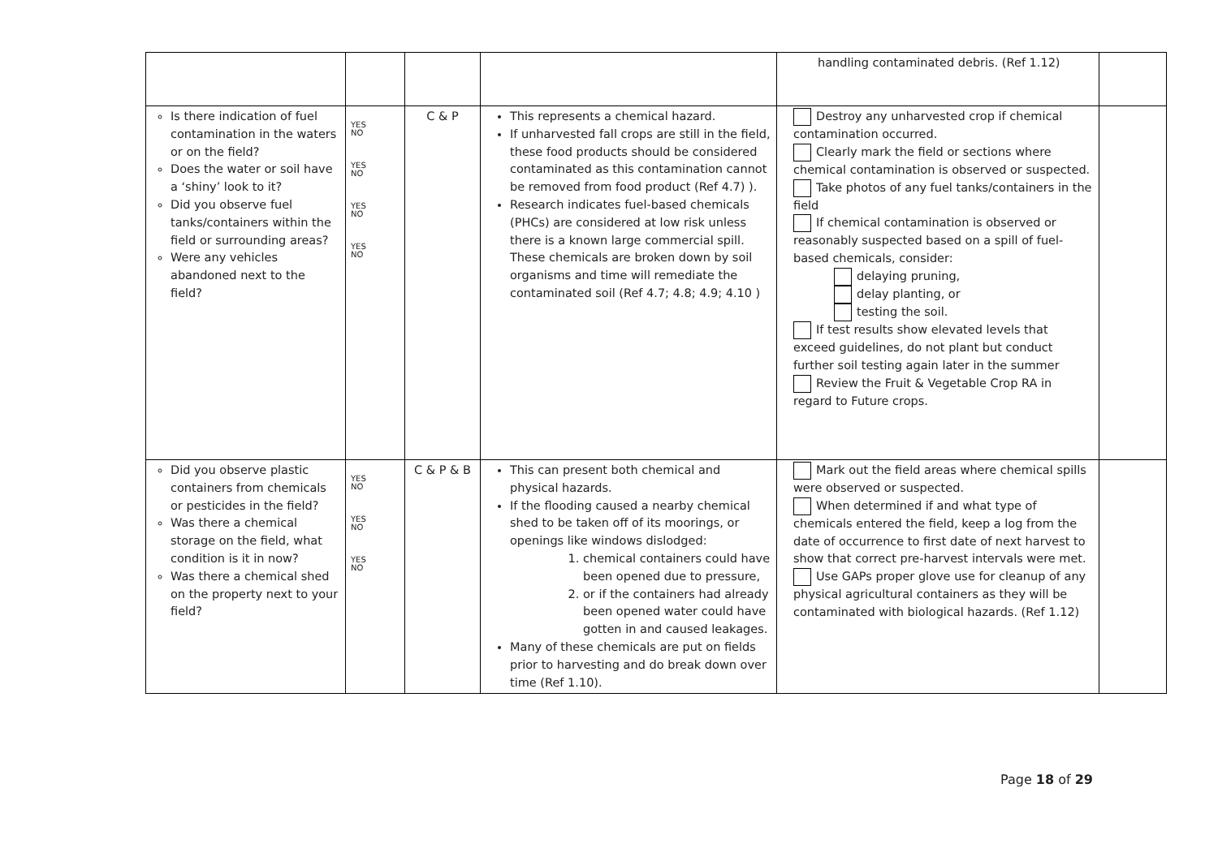| | | | | handling contaminated debris. (Ref 1.12) | |
| Is there indication of fuel contamination in the waters or on the field? Does the water or soil have a ‘shiny’ look to it? Did you observe fuel tanks/containers within the field or surrounding areas? Were any vehicles abandoned next to the field? | YES NO YES NO YES NO YES NO | C & P | This represents a chemical hazard. If unharvested fall crops are still in the field, these food products should be considered contaminated as this contamination cannot be removed from food product (Ref 4.7) ). Research indicates fuel-based chemicals (PHCs) are considered at low risk unless there is a known large commercial spill. These chemicals are broken down by soil organisms and time will remediate the contaminated soil (Ref 4.7; 4.8; 4.9; 4.10 ) | Destroy any unharvested crop if chemical contamination occurred. Clearly mark the field or sections where chemical contamination is observed or suspected. Take photos of any fuel tanks/containers in the field If chemical contamination is observed or reasonably suspected based on a spill of fuel-based chemicals, consider: delaying pruning, delay planting, or testing the soil. If test results show elevated levels that exceed guidelines, do not plant but conduct further soil testing again later in the summer Review the Fruit & Vegetable Crop RA in regard to Future crops. | |
| Did you observe plastic containers from chemicals or pesticides in the field? Was there a chemical storage on the field, what condition is it in now? Was there a chemical shed on the property next to your field? | YES NO YES NO YES NO | C & P & B | This can present both chemical and physical hazards. If the flooding caused a nearby chemical shed to be taken off of its moorings, or openings like windows dislodged: 1. chemical containers could have been opened due to pressure, 2. or if the containers had already been opened water could have gotten in and caused leakages. Many of these chemicals are put on fields prior to harvesting and do break down over time (Ref 1.10). | Mark out the field areas where chemical spills were observed or suspected. When determined if and what type of chemicals entered the field, keep a log from the date of occurrence to first date of next harvest to show that correct pre-harvest intervals were met. Use GAPs proper glove use for cleanup of any physical agricultural containers as they will be contaminated with biological hazards. (Ref 1.12) | |
Page 18 of 29